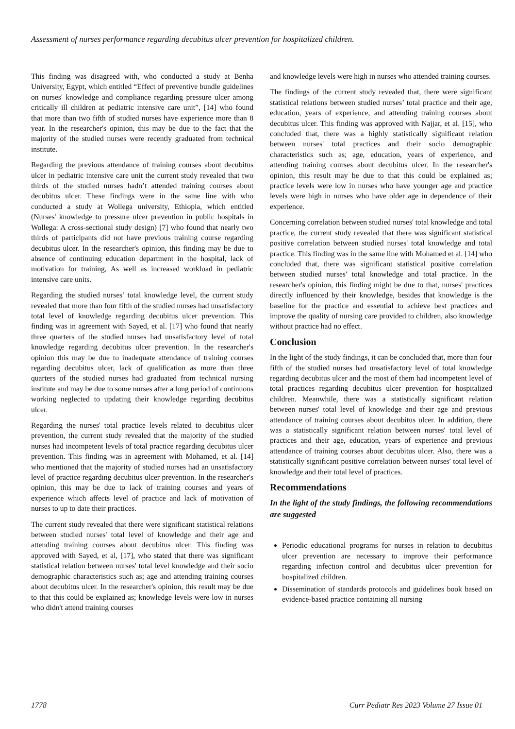Assessment of nurses performance regarding decubitus ulcer prevention for hospitalized children.
This finding was disagreed with, who conducted a study at Benha University, Egypt, which entitled “Effect of preventive bundle guidelines on nurses' knowledge and compliance regarding pressure ulcer among critically ill children at pediatric intensive care unit”, [14] who found that more than two fifth of studied nurses have experience more than 8 year. In the researcher's opinion, this may be due to the fact that the majority of the studied nurses were recently graduated from technical institute.
Regarding the previous attendance of training courses about decubitus ulcer in pediatric intensive care unit the current study revealed that two thirds of the studied nurses hadn’t attended training courses about decubitus ulcer. These findings were in the same line with who conducted a study at Wollega university, Ethiopia, which entitled (Nurses' knowledge to pressure ulcer prevention in public hospitals in Wollega: A cross-sectional study design) [7] who found that nearly two thirds of participants did not have previous training course regarding decubitus ulcer. In the researcher's opinion, this finding may be due to absence of continuing education department in the hospital, lack of motivation for training, As well as increased workload in pediatric intensive care units.
Regarding the studied nurses’ total knowledge level, the current study revealed that more than four fifth of the studied nurses had unsatisfactory total level of knowledge regarding decubitus ulcer prevention. This finding was in agreement with Sayed, et al. [17] who found that nearly three quarters of the studied nurses had unsatisfactory level of total knowledge regarding decubitus ulcer prevention. In the researcher's opinion this may be due to inadequate attendance of training courses regarding decubitus ulcer, lack of qualification as more than three quarters of the studied nurses had graduated from technical nursing institute and may be due to some nurses after a long period of continuous working neglected to updating their knowledge regarding decubitus ulcer.
Regarding the nurses' total practice levels related to decubitus ulcer prevention, the current study revealed that the majority of the studied nurses had incompetent levels of total practice regarding decubitus ulcer prevention. This finding was in agreement with Mohamed, et al. [14] who mentioned that the majority of studied nurses had an unsatisfactory level of practice regarding decubitus ulcer prevention. In the researcher's opinion, this may be due to lack of training courses and years of experience which affects level of practice and lack of motivation of nurses to up to date their practices.
The current study revealed that there were significant statistical relations between studied nurses' total level of knowledge and their age and attending training courses about decubitus ulcer. This finding was approved with Sayed, et al, [17], who stated that there was significant statistical relation between nurses' total level knowledge and their socio demographic characteristics such as; age and attending training courses about decubitus ulcer. In the researcher's opinion, this result may be due to that this could be explained as; knowledge levels were low in nurses who didn't attend training courses
and knowledge levels were high in nurses who attended training courses.
The findings of the current study revealed that, there were significant statistical relations between studied nurses’ total practice and their age, education, years of experience, and attending training courses about decubitus ulcer. This finding was approved with Najjar, et al. [15], who concluded that, there was a highly statistically significant relation between nurses' total practices and their socio demographic characteristics such as; age, education, years of experience, and attending training courses about decubitus ulcer. In the researcher's opinion, this result may be due to that this could be explained as; practice levels were low in nurses who have younger age and practice levels were high in nurses who have older age in dependence of their experience.
Concerning correlation between studied nurses' total knowledge and total practice, the current study revealed that there was significant statistical positive correlation between studied nurses' total knowledge and total practice. This finding was in the same line with Mohamed et al. [14] who concluded that, there was significant statistical positive correlation between studied nurses' total knowledge and total practice. In the researcher's opinion, this finding might be due to that, nurses' practices directly influenced by their knowledge, besides that knowledge is the baseline for the practice and essential to achieve best practices and improve the quality of nursing care provided to children, also knowledge without practice had no effect.
Conclusion
In the light of the study findings, it can be concluded that, more than four fifth of the studied nurses had unsatisfactory level of total knowledge regarding decubitus ulcer and the most of them had incompetent level of total practices regarding decubitus ulcer prevention for hospitalized children. Meanwhile, there was a statistically significant relation between nurses' total level of knowledge and their age and previous attendance of training courses about decubitus ulcer. In addition, there was a statistically significant relation between nurses' total level of practices and their age, education, years of experience and previous attendance of training courses about decubitus ulcer. Also, there was a statistically significant positive correlation between nurses' total level of knowledge and their total level of practices.
Recommendations
In the light of the study findings, the following recommendations are suggested
Periodic educational programs for nurses in relation to decubitus ulcer prevention are necessary to improve their performance regarding infection control and decubitus ulcer prevention for hospitalized children.
Dissemination of standards protocols and guidelines book based on evidence-based practice containing all nursing
1778 Curr Pediatr Res 2023 Volume 27 Issue 01